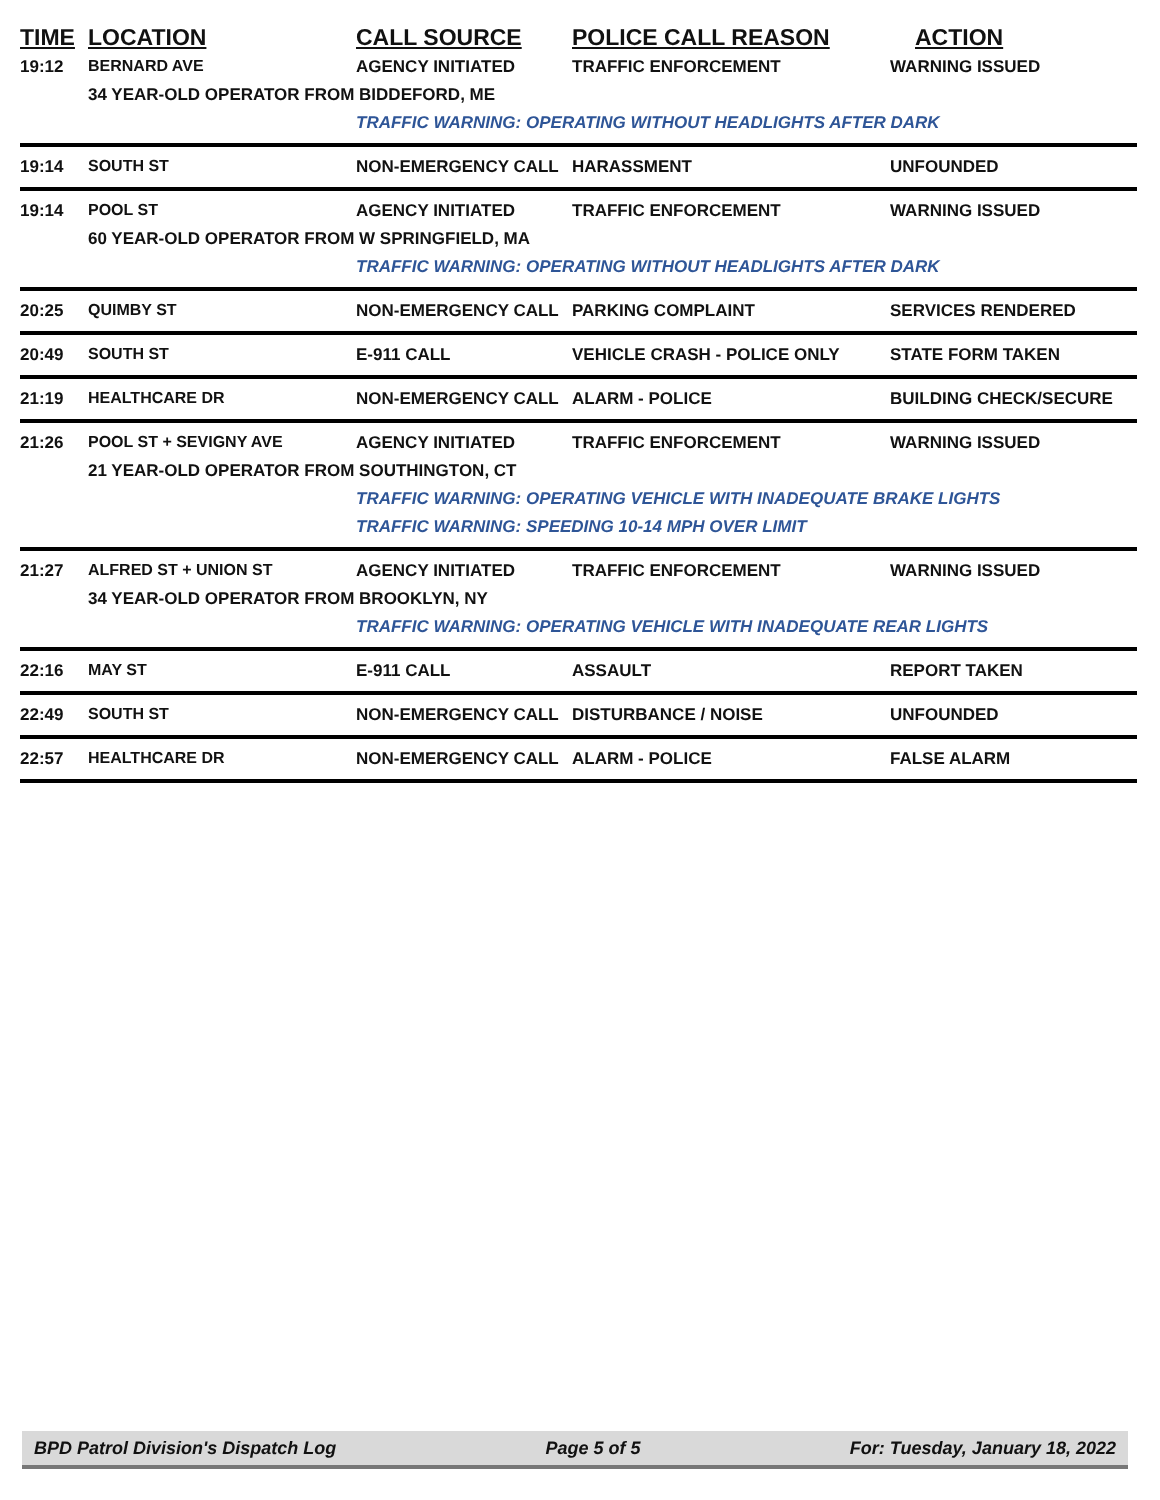| TIME | LOCATION | CALL SOURCE | POLICE CALL REASON | ACTION |
| --- | --- | --- | --- | --- |
| 19:12 | BERNARD AVE | AGENCY INITIATED | TRAFFIC ENFORCEMENT | WARNING ISSUED |
| | 34 YEAR-OLD OPERATOR FROM BIDDEFORD, ME | | | |
| | | TRAFFIC WARNING: OPERATING WITHOUT HEADLIGHTS AFTER DARK | | |
| 19:14 | SOUTH ST | NON-EMERGENCY CALL | HARASSMENT | UNFOUNDED |
| 19:14 | POOL ST | AGENCY INITIATED | TRAFFIC ENFORCEMENT | WARNING ISSUED |
| | 60 YEAR-OLD OPERATOR FROM W SPRINGFIELD, MA | | | |
| | | TRAFFIC WARNING: OPERATING WITHOUT HEADLIGHTS AFTER DARK | | |
| 20:25 | QUIMBY ST | NON-EMERGENCY CALL | PARKING COMPLAINT | SERVICES RENDERED |
| 20:49 | SOUTH ST | E-911 CALL | VEHICLE CRASH - POLICE ONLY | STATE FORM TAKEN |
| 21:19 | HEALTHCARE DR | NON-EMERGENCY CALL | ALARM - POLICE | BUILDING CHECK/SECURE |
| 21:26 | POOL ST + SEVIGNY AVE | AGENCY INITIATED | TRAFFIC ENFORCEMENT | WARNING ISSUED |
| | 21 YEAR-OLD OPERATOR FROM SOUTHINGTON, CT | | | |
| | | TRAFFIC WARNING: OPERATING VEHICLE WITH INADEQUATE BRAKE LIGHTS | | |
| | | TRAFFIC WARNING: SPEEDING 10-14 MPH OVER LIMIT | | |
| 21:27 | ALFRED ST + UNION ST | AGENCY INITIATED | TRAFFIC ENFORCEMENT | WARNING ISSUED |
| | 34 YEAR-OLD OPERATOR FROM BROOKLYN, NY | | | |
| | | TRAFFIC WARNING: OPERATING VEHICLE WITH INADEQUATE REAR LIGHTS | | |
| 22:16 | MAY ST | E-911 CALL | ASSAULT | REPORT TAKEN |
| 22:49 | SOUTH ST | NON-EMERGENCY CALL | DISTURBANCE / NOISE | UNFOUNDED |
| 22:57 | HEALTHCARE DR | NON-EMERGENCY CALL | ALARM - POLICE | FALSE ALARM |
BPD Patrol Division's Dispatch Log Page 5 of 5 For: Tuesday, January 18, 2022